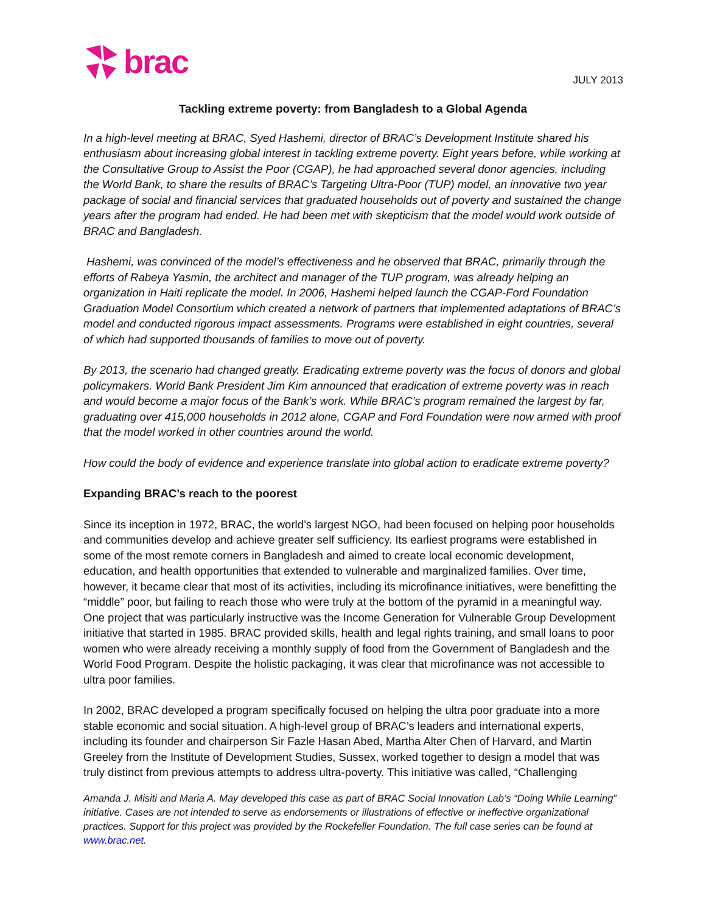brac
JULY 2013
Tackling extreme poverty: from Bangladesh to a Global Agenda
In a high-level meeting at BRAC, Syed Hashemi, director of BRAC’s Development Institute shared his enthusiasm about increasing global interest in tackling extreme poverty. Eight years before, while working at the Consultative Group to Assist the Poor (CGAP), he had approached several donor agencies, including the World Bank, to share the results of BRAC’s Targeting Ultra-Poor (TUP) model, an innovative two year package of social and financial services that graduated households out of poverty and sustained the change years after the program had ended. He had been met with skepticism that the model would work outside of BRAC and Bangladesh.
Hashemi, was convinced of the model’s effectiveness and he observed that BRAC, primarily through the efforts of Rabeya Yasmin, the architect and manager of the TUP program, was already helping an organization in Haiti replicate the model. In 2006, Hashemi helped launch the CGAP-Ford Foundation Graduation Model Consortium which created a network of partners that implemented adaptations of BRAC’s model and conducted rigorous impact assessments. Programs were established in eight countries, several of which had supported thousands of families to move out of poverty.
By 2013, the scenario had changed greatly. Eradicating extreme poverty was the focus of donors and global policymakers. World Bank President Jim Kim announced that eradication of extreme poverty was in reach and would become a major focus of the Bank’s work. While BRAC’s program remained the largest by far, graduating over 415,000 households in 2012 alone, CGAP and Ford Foundation were now armed with proof that the model worked in other countries around the world.
How could the body of evidence and experience translate into global action to eradicate extreme poverty?
Expanding BRAC’s reach to the poorest
Since its inception in 1972, BRAC, the world’s largest NGO, had been focused on helping poor households and communities develop and achieve greater self sufficiency. Its earliest programs were established in some of the most remote corners in Bangladesh and aimed to create local economic development, education, and health opportunities that extended to vulnerable and marginalized families. Over time, however, it became clear that most of its activities, including its microfinance initiatives, were benefitting the “middle” poor, but failing to reach those who were truly at the bottom of the pyramid in a meaningful way. One project that was particularly instructive was the Income Generation for Vulnerable Group Development initiative that started in 1985. BRAC provided skills, health and legal rights training, and small loans to poor women who were already receiving a monthly supply of food from the Government of Bangladesh and the World Food Program. Despite the holistic packaging, it was clear that microfinance was not accessible to ultra poor families.
In 2002, BRAC developed a program specifically focused on helping the ultra poor graduate into a more stable economic and social situation. A high-level group of BRAC’s leaders and international experts, including its founder and chairperson Sir Fazle Hasan Abed, Martha Alter Chen of Harvard, and Martin Greeley from the Institute of Development Studies, Sussex, worked together to design a model that was truly distinct from previous attempts to address ultra-poverty. This initiative was called, “Challenging
Amanda J. Misiti and Maria A. May developed this case as part of BRAC Social Innovation Lab’s “Doing While Learning” initiative. Cases are not intended to serve as endorsements or illustrations of effective or ineffective organizational practices. Support for this project was provided by the Rockefeller Foundation. The full case series can be found at www.brac.net.